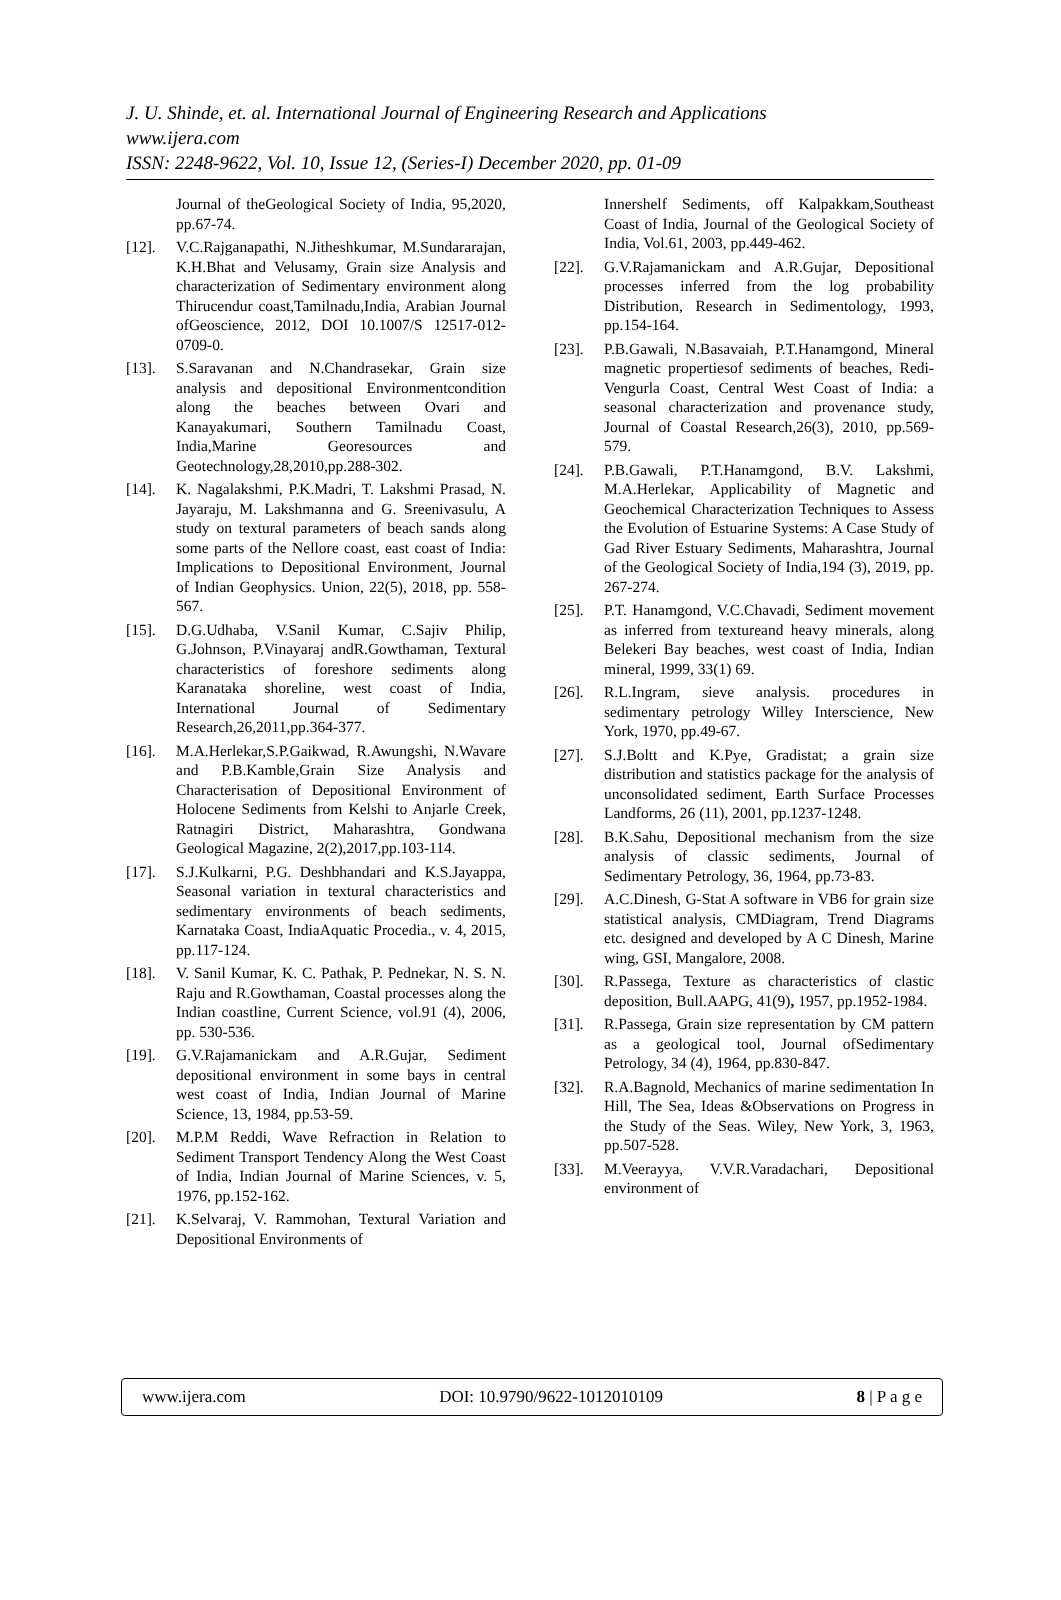J. U. Shinde, et. al. International Journal of Engineering Research and Applications
www.ijera.com
ISSN: 2248-9622, Vol. 10, Issue 12, (Series-I) December 2020, pp. 01-09
Journal of theGeological Society of India, 95,2020, pp.67-74.
[12]. V.C.Rajganapathi, N.Jitheshkumar, M.Sundararajan, K.H.Bhat and Velusamy, Grain size Analysis and characterization of Sedimentary environment along Thirucendur coast,Tamilnadu,India, Arabian Journal ofGeoscience, 2012, DOI 10.1007/S 12517-012-0709-0.
[13]. S.Saravanan and N.Chandrasekar, Grain size analysis and depositional Environmentcondition along the beaches between Ovari and Kanayakumari, Southern Tamilnadu Coast, India,Marine Georesources and Geotechnology,28,2010,pp.288-302.
[14]. K. Nagalakshmi, P.K.Madri, T. Lakshmi Prasad, N. Jayaraju, M. Lakshmanna and G. Sreenivasulu, A study on textural parameters of beach sands along some parts of the Nellore coast, east coast of India: Implications to Depositional Environment, Journal of Indian Geophysics. Union, 22(5), 2018, pp. 558-567.
[15]. D.G.Udhaba, V.Sanil Kumar, C.Sajiv Philip, G.Johnson, P.Vinayaraj andR.Gowthaman, Textural characteristics of foreshore sediments along Karanataka shoreline, west coast of India, International Journal of Sedimentary Research,26,2011,pp.364-377.
[16]. M.A.Herlekar,S.P.Gaikwad, R.Awungshi, N.Wavare and P.B.Kamble,Grain Size Analysis and Characterisation of Depositional Environment of Holocene Sediments from Kelshi to Anjarle Creek, Ratnagiri District, Maharashtra, Gondwana Geological Magazine, 2(2),2017,pp.103-114.
[17]. S.J.Kulkarni, P.G. Deshbhandari and K.S.Jayappa, Seasonal variation in textural characteristics and sedimentary environments of beach sediments, Karnataka Coast, IndiaAquatic Procedia., v. 4, 2015, pp.117-124.
[18]. V. Sanil Kumar, K. C. Pathak, P. Pednekar, N. S. N. Raju and R.Gowthaman, Coastal processes along the Indian coastline, Current Science, vol.91 (4), 2006, pp. 530-536.
[19]. G.V.Rajamanickam and A.R.Gujar, Sediment depositional environment in some bays in central west coast of India, Indian Journal of Marine Science, 13, 1984, pp.53-59.
[20]. M.P.M Reddi, Wave Refraction in Relation to Sediment Transport Tendency Along the West Coast of India, Indian Journal of Marine Sciences, v. 5, 1976, pp.152-162.
[21]. K.Selvaraj, V. Rammohan, Textural Variation and Depositional Environments of
Innershelf Sediments, off Kalpakkam,Southeast Coast of India, Journal of the Geological Society of India, Vol.61, 2003, pp.449-462.
[22]. G.V.Rajamanickam and A.R.Gujar, Depositional processes inferred from the log probability Distribution, Research in Sedimentology, 1993, pp.154-164.
[23]. P.B.Gawali, N.Basavaiah, P.T.Hanamgond, Mineral magnetic propertiesof sediments of beaches, Redi-Vengurla Coast, Central West Coast of India: a seasonal characterization and provenance study, Journal of Coastal Research,26(3), 2010, pp.569-579.
[24]. P.B.Gawali, P.T.Hanamgond, B.V. Lakshmi, M.A.Herlekar, Applicability of Magnetic and Geochemical Characterization Techniques to Assess the Evolution of Estuarine Systems: A Case Study of Gad River Estuary Sediments, Maharashtra, Journal of the Geological Society of India,194 (3), 2019, pp. 267-274.
[25]. P.T. Hanamgond, V.C.Chavadi, Sediment movement as inferred from textureand heavy minerals, along Belekeri Bay beaches, west coast of India, Indian mineral, 1999, 33(1) 69.
[26]. R.L.Ingram, sieve analysis. procedures in sedimentary petrology Willey Interscience, New York, 1970, pp.49-67.
[27]. S.J.Boltt and K.Pye, Gradistat; a grain size distribution and statistics package for the analysis of unconsolidated sediment, Earth Surface Processes Landforms, 26 (11), 2001, pp.1237-1248.
[28]. B.K.Sahu, Depositional mechanism from the size analysis of classic sediments, Journal of Sedimentary Petrology, 36, 1964, pp.73-83.
[29]. A.C.Dinesh, G-Stat A software in VB6 for grain size statistical analysis, CMDiagram, Trend Diagrams etc. designed and developed by A C Dinesh, Marine wing, GSI, Mangalore, 2008.
[30]. R.Passega, Texture as characteristics of clastic deposition, Bull.AAPG, 41(9), 1957, pp.1952-1984.
[31]. R.Passega, Grain size representation by CM pattern as a geological tool, Journal ofSedimentary Petrology, 34 (4), 1964, pp.830-847.
[32]. R.A.Bagnold, Mechanics of marine sedimentation In Hill, The Sea, Ideas &Observations on Progress in the Study of the Seas. Wiley, New York, 3, 1963, pp.507-528.
[33]. M.Veerayya, V.V.R.Varadachari, Depositional environment of
www.ijera.com DOI: 10.9790/9622-1012010109 8 | P a g e